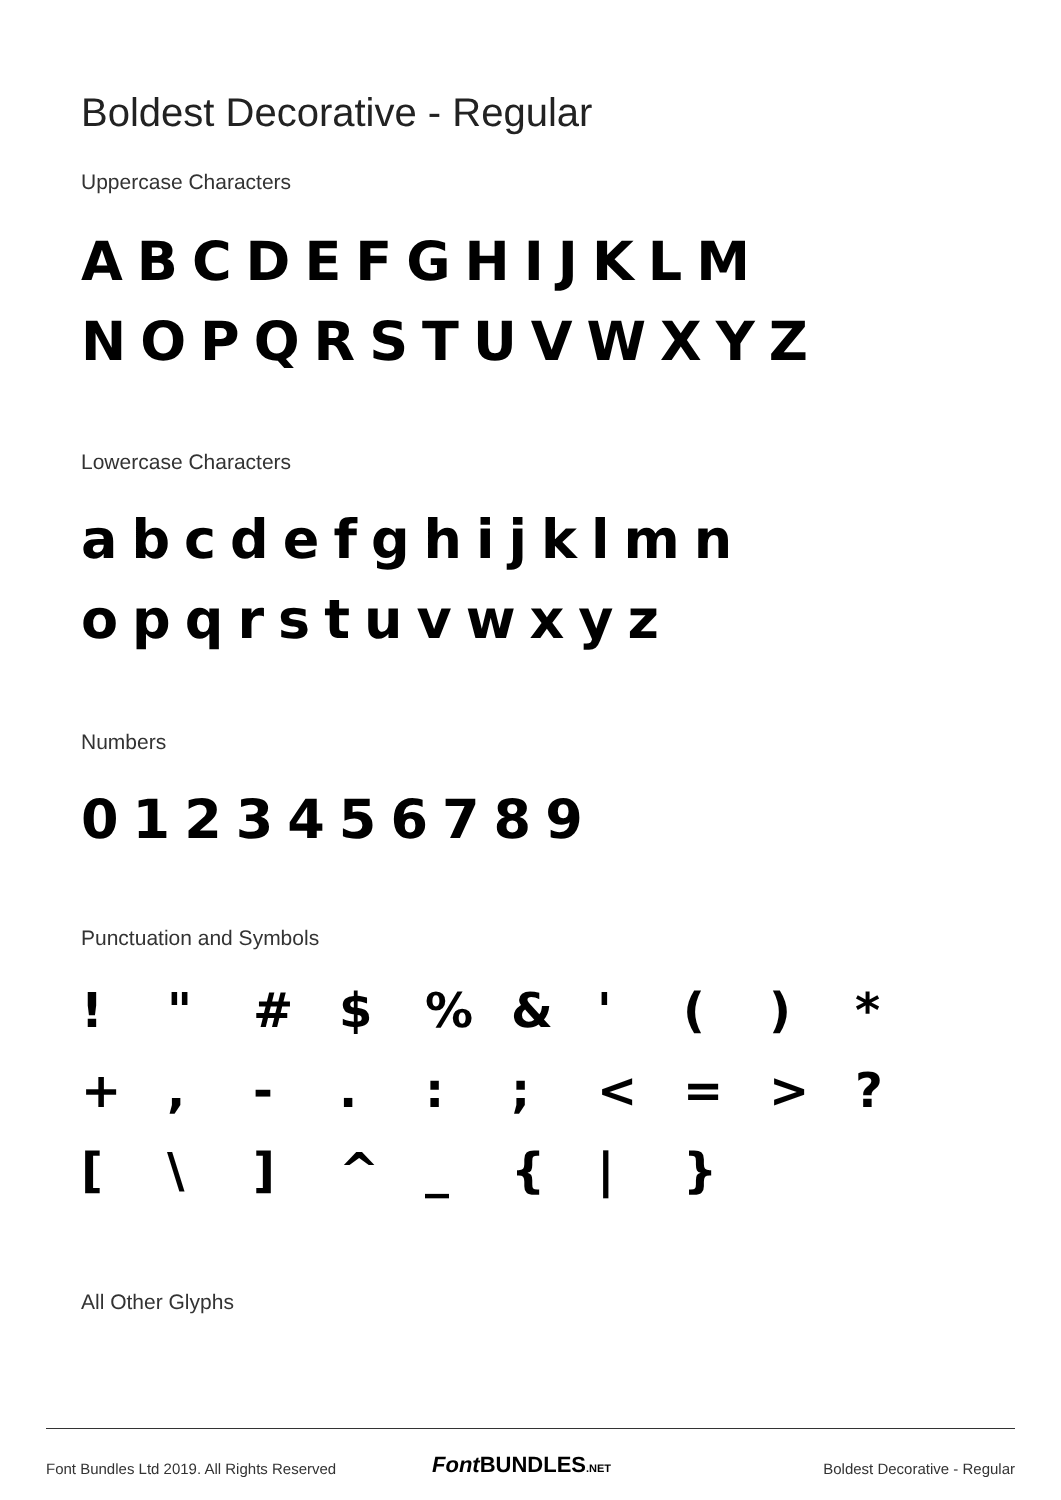Boldest Decorative - Regular
Uppercase Characters
ABCDEFGHIJKLM
NOPQRSTUVWXYZ
Lowercase Characters
abcdefghijklmn
opqrstuvwxyz
Numbers
0123456789
Punctuation and Symbols
! " # $% & ' () * +, -.:; < = >? [\] ^ _ { | }
All Other Glyphs
Font Bundles Ltd 2019. All Rights Reserved
Font BUNDLES.NET Boldest Decorative - Regular